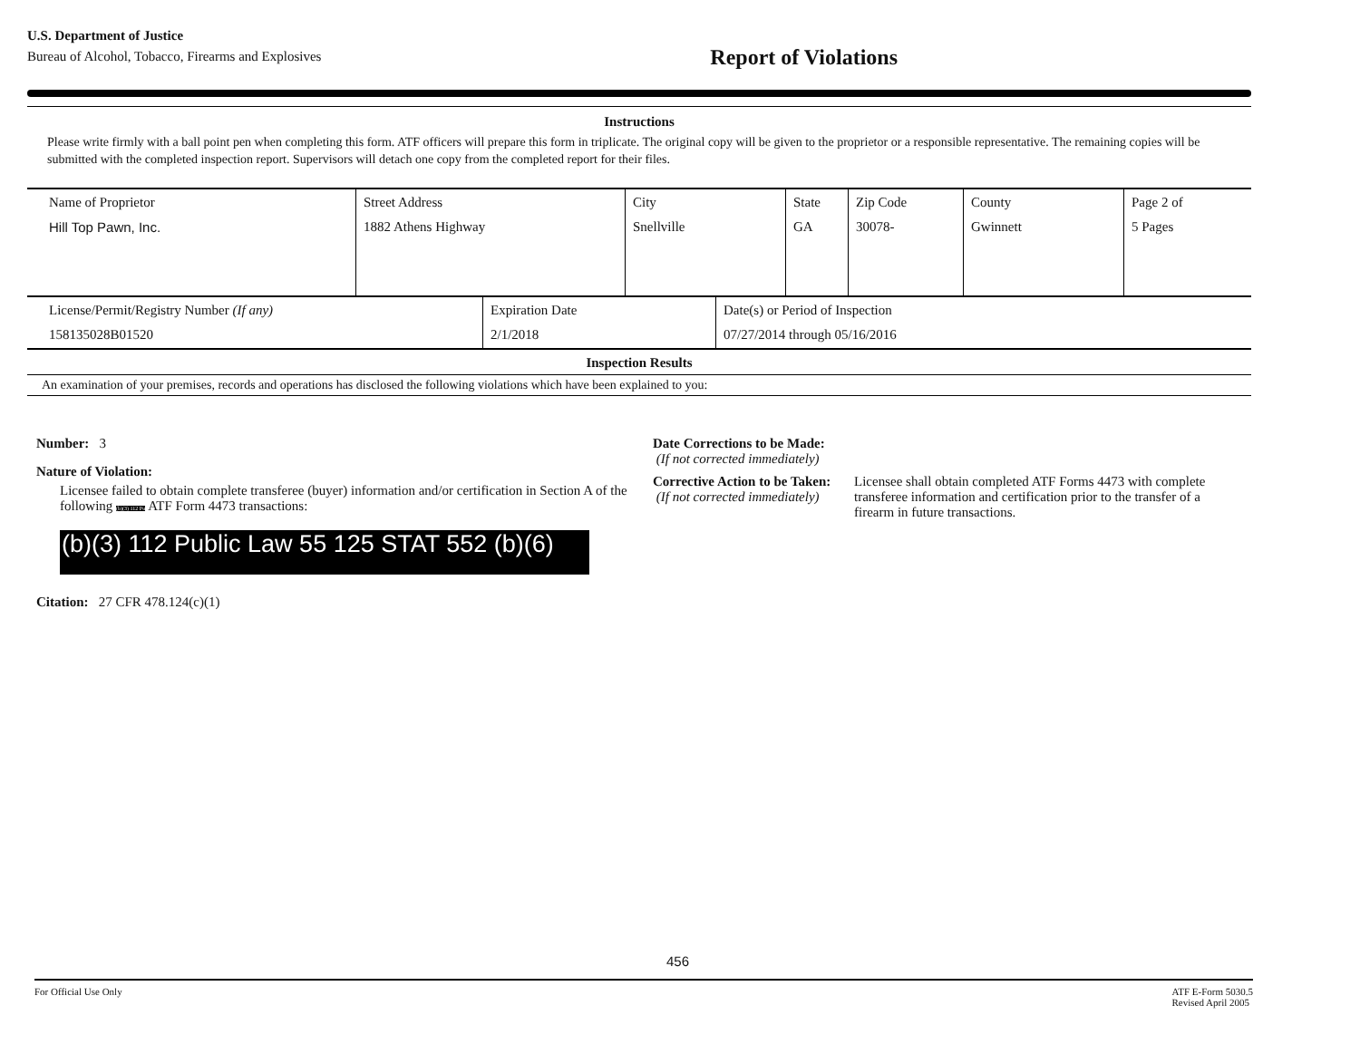U.S. Department of Justice
Bureau of Alcohol, Tobacco, Firearms and Explosives
Report of Violations
Instructions
Please write firmly with a ball point pen when completing this form. ATF officers will prepare this form in triplicate. The original copy will be given to the proprietor or a responsible representative. The remaining copies will be submitted with the completed inspection report. Supervisors will detach one copy from the completed report for their files.
| Name of Proprietor Hill Top Pawn, Inc. | Street Address 1882 Athens Highway | City Snellville | State GA | Zip Code 30078- | County Gwinnett | Page 2 of 5 Pages |
| License/Permit/Registry Number (If any) 158135028B01520 | Expiration Date 2/1/2018 | Date(s) or Period of Inspection 07/27/2014 through 05/16/2016 |
Inspection Results
An examination of your premises, records and operations has disclosed the following violations which have been explained to you:
Number: 3
Nature of Violation:
Licensee failed to obtain complete transferee (buyer) information and/or certification in Section A of the following (b)(3) 112 Pu ATF Form 4473 transactions:
(b)(3) 112 Public Law 55 125 STAT 552 (b)(6)
Citation: 27 CFR 478.124(c)(1)
Date Corrections to be Made:
(If not corrected immediately)
Corrective Action to be Taken:
(If not corrected immediately)
Licensee shall obtain completed ATF Forms 4473 with complete transferee information and certification prior to the transfer of a firearm in future transactions.
456
For Official Use Only ATF E-Form 5030.5
Revised April 2005